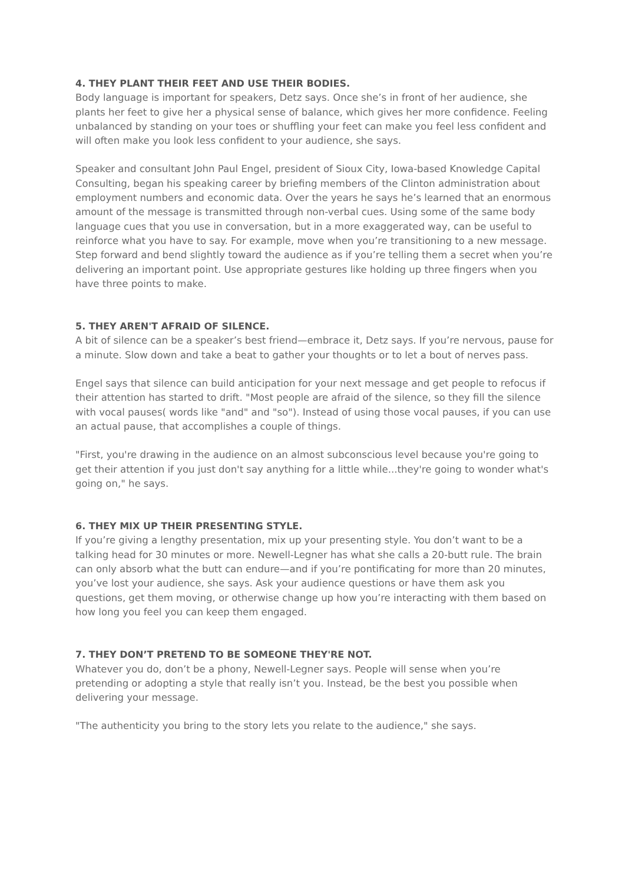4. THEY PLANT THEIR FEET AND USE THEIR BODIES.
Body language is important for speakers, Detz says. Once she’s in front of her audience, she plants her feet to give her a physical sense of balance, which gives her more confidence. Feeling unbalanced by standing on your toes or shuffling your feet can make you feel less confident and will often make you look less confident to your audience, she says.
Speaker and consultant John Paul Engel, president of Sioux City, Iowa-based Knowledge Capital Consulting, began his speaking career by briefing members of the Clinton administration about employment numbers and economic data. Over the years he says he’s learned that an enormous amount of the message is transmitted through non-verbal cues. Using some of the same body language cues that you use in conversation, but in a more exaggerated way, can be useful to reinforce what you have to say. For example, move when you’re transitioning to a new message. Step forward and bend slightly toward the audience as if you’re telling them a secret when you’re delivering an important point. Use appropriate gestures like holding up three fingers when you have three points to make.
5. THEY AREN'T AFRAID OF SILENCE.
A bit of silence can be a speaker’s best friend—embrace it, Detz says. If you’re nervous, pause for a minute. Slow down and take a beat to gather your thoughts or to let a bout of nerves pass.
Engel says that silence can build anticipation for your next message and get people to refocus if their attention has started to drift. "Most people are afraid of the silence, so they fill the silence with vocal pauses( words like "and" and "so"). Instead of using those vocal pauses, if you can use an actual pause, that accomplishes a couple of things.
"First, you're drawing in the audience on an almost subconscious level because you're going to get their attention if you just don't say anything for a little while...they're going to wonder what's going on," he says.
6. THEY MIX UP THEIR PRESENTING STYLE.
If you’re giving a lengthy presentation, mix up your presenting style. You don’t want to be a talking head for 30 minutes or more. Newell-Legner has what she calls a 20-butt rule. The brain can only absorb what the butt can endure—and if you’re pontificating for more than 20 minutes, you’ve lost your audience, she says. Ask your audience questions or have them ask you questions, get them moving, or otherwise change up how you’re interacting with them based on how long you feel you can keep them engaged.
7. THEY DON’T PRETEND TO BE SOMEONE THEY'RE NOT.
Whatever you do, don’t be a phony, Newell-Legner says. People will sense when you’re pretending or adopting a style that really isn’t you. Instead, be the best you possible when delivering your message.
"The authenticity you bring to the story lets you relate to the audience," she says.